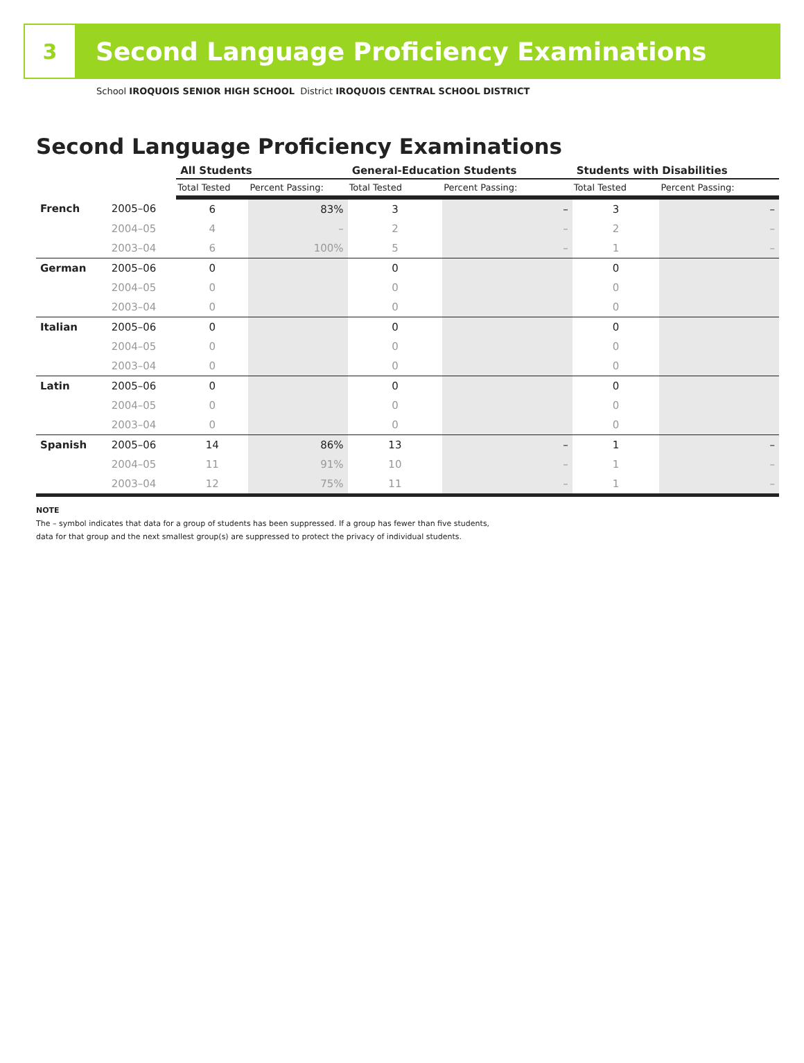3
Second Language Proficiency Examinations
School IROQUOIS SENIOR HIGH SCHOOL District IROQUOIS CENTRAL SCHOOL DISTRICT
Second Language Proficiency Examinations
| | | All Students | | General-Education Students | | Students with Disabilities | |
| --- | --- | --- | --- | --- | --- | --- | --- |
| | | Total Tested | Percent Passing: | Total Tested | Percent Passing: | Total Tested | Percent Passing: |
| French | 2005–06 | 6 | 83% | 3 | – | 3 | – |
| | 2004–05 | 4 | – | 2 | – | 2 | – |
| | 2003–04 | 6 | 100% | 5 | – | 1 | – |
| German | 2005–06 | 0 | | 0 | | 0 | |
| | 2004–05 | 0 | | 0 | | 0 | |
| | 2003–04 | 0 | | 0 | | 0 | |
| Italian | 2005–06 | 0 | | 0 | | 0 | |
| | 2004–05 | 0 | | 0 | | 0 | |
| | 2003–04 | 0 | | 0 | | 0 | |
| Latin | 2005–06 | 0 | | 0 | | 0 | |
| | 2004–05 | 0 | | 0 | | 0 | |
| | 2003–04 | 0 | | 0 | | 0 | |
| Spanish | 2005–06 | 14 | 86% | 13 | – | 1 | – |
| | 2004–05 | 11 | 91% | 10 | – | 1 | – |
| | 2003–04 | 12 | 75% | 11 | – | 1 | – |
NOTE
The – symbol indicates that data for a group of students has been suppressed. If a group has fewer than five students,
data for that group and the next smallest group(s) are suppressed to protect the privacy of individual students.